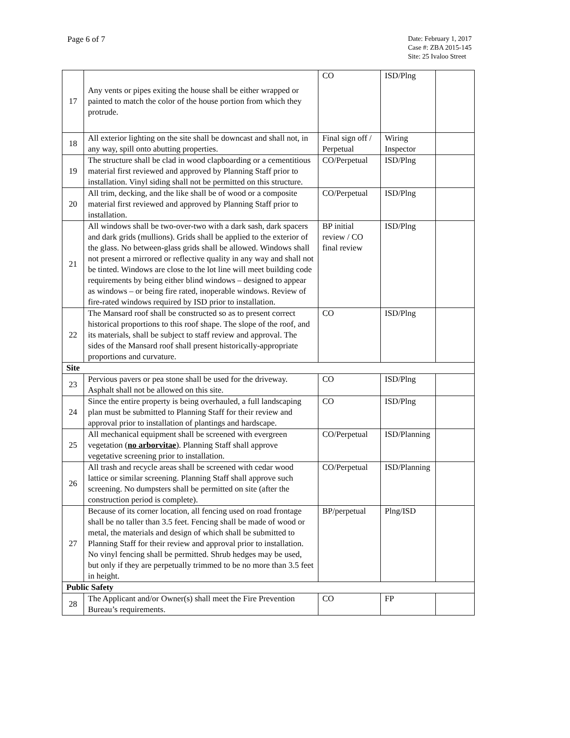Page 6 of 7
Date: February 1, 2017
Case #: ZBA 2015-145
Site: 25 Ivaloo Street
| 17 | Any vents or pipes exiting the house shall be either wrapped or painted to match the color of the house portion from which they protrude. | CO | ISD/Plng | |
| 18 | All exterior lighting on the site shall be downcast and shall not, in any way, spill onto abutting properties. | Final sign off / Perpetual | Wiring Inspector | |
| 19 | The structure shall be clad in wood clapboarding or a cementitious material first reviewed and approved by Planning Staff prior to installation. Vinyl siding shall not be permitted on this structure. | CO/Perpetual | ISD/Plng | |
| 20 | All trim, decking, and the like shall be of wood or a composite material first reviewed and approved by Planning Staff prior to installation. | CO/Perpetual | ISD/Plng | |
| 21 | All windows shall be two-over-two with a dark sash, dark spacers and dark grids (mullions). Grids shall be applied to the exterior of the glass. No between-glass grids shall be allowed. Windows shall not present a mirrored or reflective quality in any way and shall not be tinted. Windows are close to the lot line will meet building code requirements by being either blind windows – designed to appear as windows – or being fire rated, inoperable windows. Review of fire-rated windows required by ISD prior to installation. | BP initial review / CO final review | ISD/Plng | |
| 22 | The Mansard roof shall be constructed so as to present correct historical proportions to this roof shape. The slope of the roof, and its materials, shall be subject to staff review and approval. The sides of the Mansard roof shall present historically-appropriate proportions and curvature. | CO | ISD/Plng | |
| Site | | | | |
| 23 | Pervious pavers or pea stone shall be used for the driveway. Asphalt shall not be allowed on this site. | CO | ISD/Plng | |
| 24 | Since the entire property is being overhauled, a full landscaping plan must be submitted to Planning Staff for their review and approval prior to installation of plantings and hardscape. | CO | ISD/Plng | |
| 25 | All mechanical equipment shall be screened with evergreen vegetation ( no arborvitae ). Planning Staff shall approve vegetative screening prior to installation. | CO/Perpetual | ISD/Planning | |
| 26 | All trash and recycle areas shall be screened with cedar wood lattice or similar screening. Planning Staff shall approve such screening. No dumpsters shall be permitted on site (after the construction period is complete). | CO/Perpetual | ISD/Planning | |
| 27 | Because of its corner location, all fencing used on road frontage shall be no taller than 3.5 feet. Fencing shall be made of wood or metal, the materials and design of which shall be submitted to Planning Staff for their review and approval prior to installation. No vinyl fencing shall be permitted. Shrub hedges may be used, but only if they are perpetually trimmed to be no more than 3.5 feet in height. | BP/perpetual | Plng/ISD | |
| Public Safety | | | | |
| 28 | The Applicant and/or Owner(s) shall meet the Fire Prevention Bureau’s requirements. | CO | FP | |